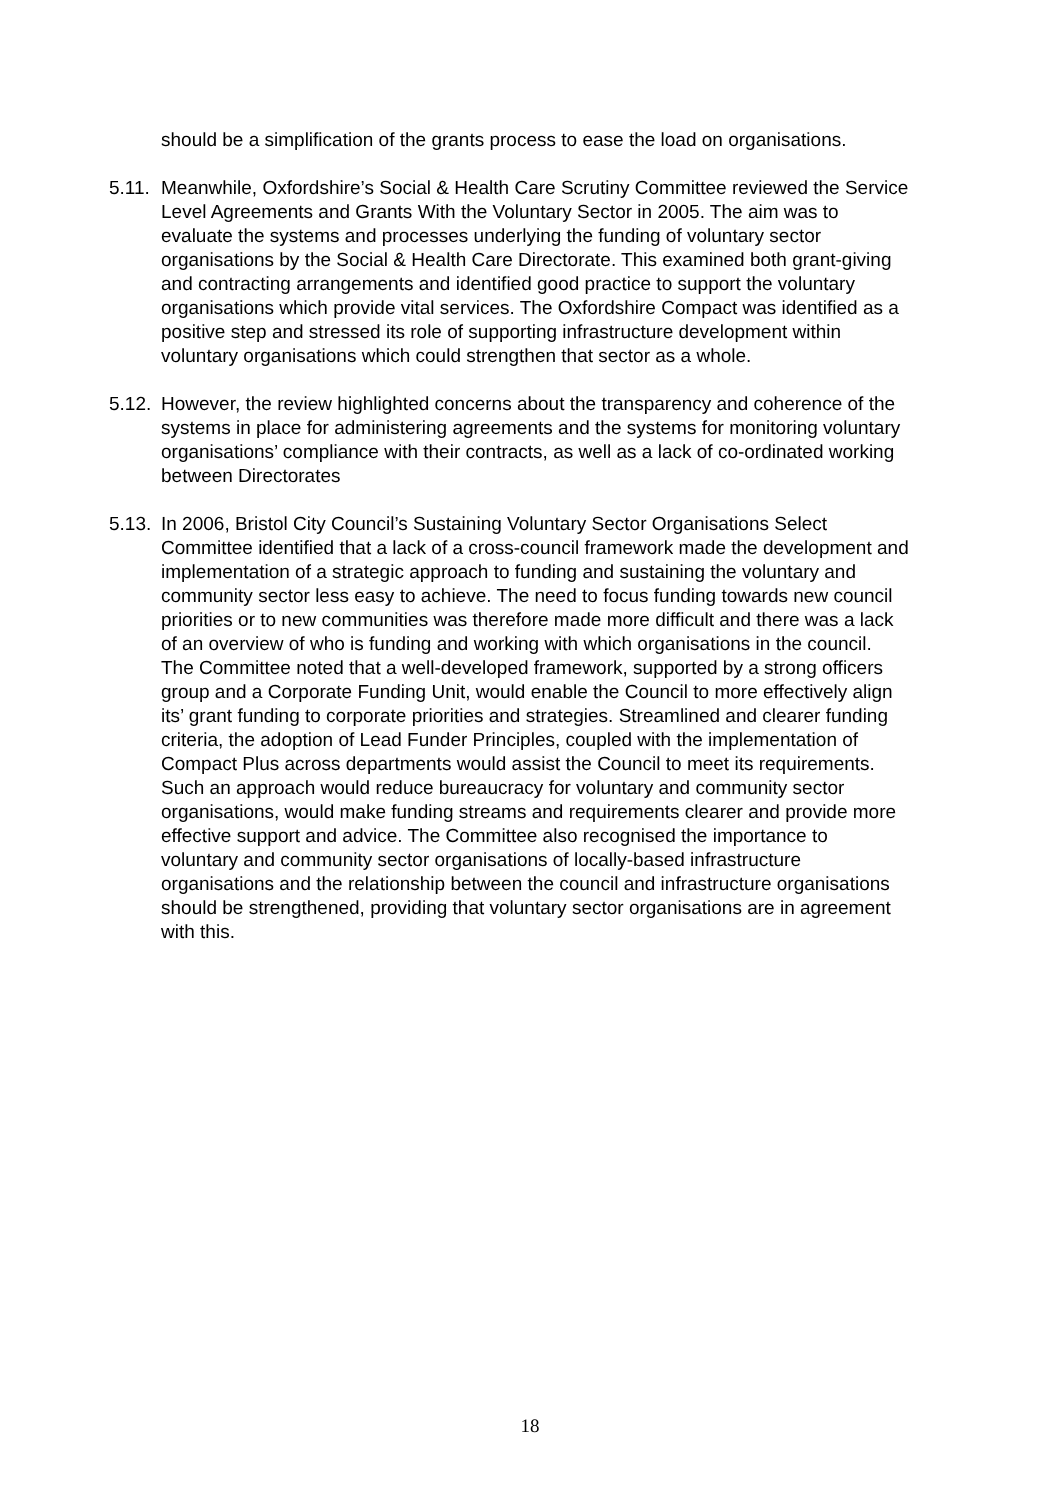should be a simplification of the grants process to ease the load on organisations.
5.11.
Meanwhile, Oxfordshire’s Social & Health Care Scrutiny Committee reviewed the Service Level Agreements and Grants With the Voluntary Sector in 2005. The aim was to evaluate the systems and processes underlying the funding of voluntary sector organisations by the Social & Health Care Directorate. This examined both grant-giving and contracting arrangements and identified good practice to support the voluntary organisations which provide vital services. The Oxfordshire Compact was identified as a positive step and stressed its role of supporting infrastructure development within voluntary organisations which could strengthen that sector as a whole.
5.12.
However, the review highlighted concerns about the transparency and coherence of the systems in place for administering agreements and the systems for monitoring voluntary organisations’ compliance with their contracts, as well as a lack of co-ordinated working between Directorates
5.13.
In 2006, Bristol City Council’s Sustaining Voluntary Sector Organisations Select Committee identified that a lack of a cross-council framework made the development and implementation of a strategic approach to funding and sustaining the voluntary and community sector less easy to achieve. The need to focus funding towards new council priorities or to new communities was therefore made more difficult and there was a lack of an overview of who is funding and working with which organisations in the council. The Committee noted that a well-developed framework, supported by a strong officers group and a Corporate Funding Unit, would enable the Council to more effectively align its’ grant funding to corporate priorities and strategies. Streamlined and clearer funding criteria, the adoption of Lead Funder Principles, coupled with the implementation of Compact Plus across departments would assist the Council to meet its requirements. Such an approach would reduce bureaucracy for voluntary and community sector organisations, would make funding streams and requirements clearer and provide more effective support and advice. The Committee also recognised the importance to voluntary and community sector organisations of locally-based infrastructure organisations and the relationship between the council and infrastructure organisations should be strengthened, providing that voluntary sector organisations are in agreement with this.
18